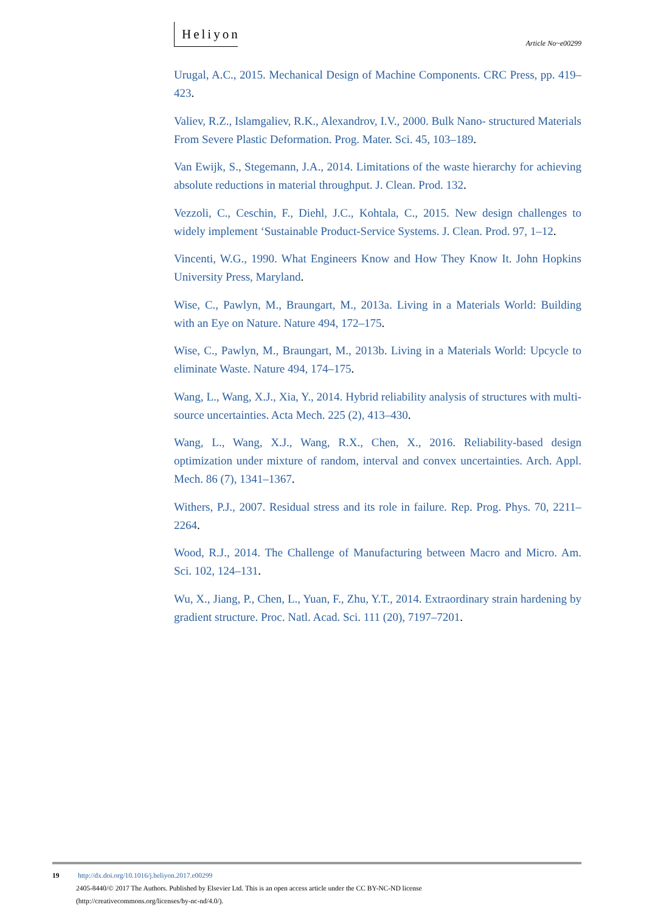Heliyon
Article No~e00299
Urugal, A.C., 2015. Mechanical Design of Machine Components. CRC Press, pp. 419–423.
Valiev, R.Z., Islamgaliev, R.K., Alexandrov, I.V., 2000. Bulk Nano- structured Materials From Severe Plastic Deformation. Prog. Mater. Sci. 45, 103–189.
Van Ewijk, S., Stegemann, J.A., 2014. Limitations of the waste hierarchy for achieving absolute reductions in material throughput. J. Clean. Prod. 132.
Vezzoli, C., Ceschin, F., Diehl, J.C., Kohtala, C., 2015. New design challenges to widely implement ‘Sustainable Product-Service Systems. J. Clean. Prod. 97, 1–12.
Vincenti, W.G., 1990. What Engineers Know and How They Know It. John Hopkins University Press, Maryland.
Wise, C., Pawlyn, M., Braungart, M., 2013a. Living in a Materials World: Building with an Eye on Nature. Nature 494, 172–175.
Wise, C., Pawlyn, M., Braungart, M., 2013b. Living in a Materials World: Upcycle to eliminate Waste. Nature 494, 174–175.
Wang, L., Wang, X.J., Xia, Y., 2014. Hybrid reliability analysis of structures with multi-source uncertainties. Acta Mech. 225 (2), 413–430.
Wang, L., Wang, X.J., Wang, R.X., Chen, X., 2016. Reliability-based design optimization under mixture of random, interval and convex uncertainties. Arch. Appl. Mech. 86 (7), 1341–1367.
Withers, P.J., 2007. Residual stress and its role in failure. Rep. Prog. Phys. 70, 2211–2264.
Wood, R.J., 2014. The Challenge of Manufacturing between Macro and Micro. Am. Sci. 102, 124–131.
Wu, X., Jiang, P., Chen, L., Yuan, F., Zhu, Y.T., 2014. Extraordinary strain hardening by gradient structure. Proc. Natl. Acad. Sci. 111 (20), 7197–7201.
19 http://dx.doi.org/10.1016/j.heliyon.2017.e00299
2405-8440/© 2017 The Authors. Published by Elsevier Ltd. This is an open access article under the CC BY-NC-ND license
(http://creativecommons.org/licenses/by-nc-nd/4.0/).